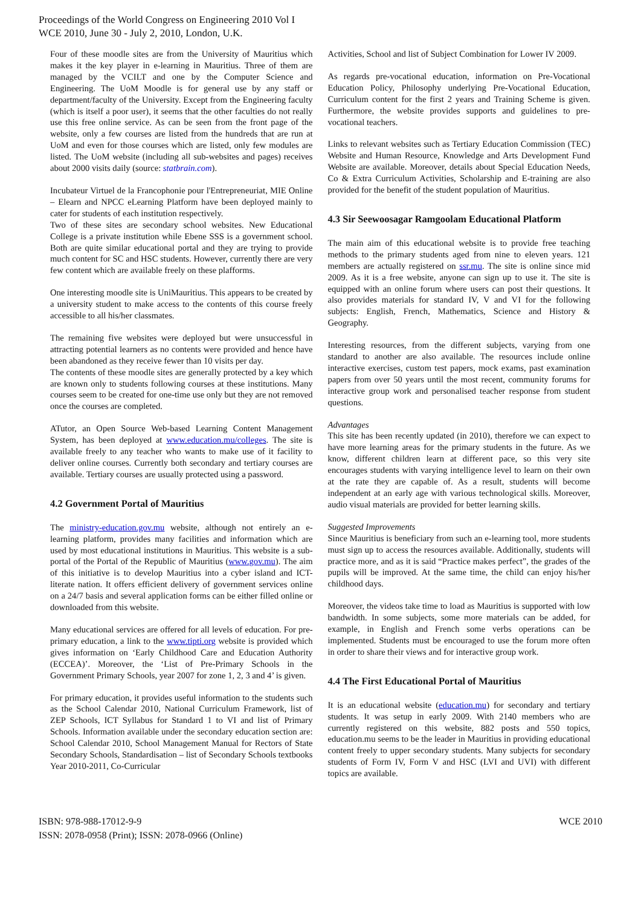Proceedings of the World Congress on Engineering 2010 Vol I
WCE 2010, June 30 - July 2, 2010, London, U.K.
Four of these moodle sites are from the University of Mauritius which makes it the key player in e-learning in Mauritius. Three of them are managed by the VCILT and one by the Computer Science and Engineering. The UoM Moodle is for general use by any staff or department/faculty of the University. Except from the Engineering faculty (which is itself a poor user), it seems that the other faculties do not really use this free online service. As can be seen from the front page of the website, only a few courses are listed from the hundreds that are run at UoM and even for those courses which are listed, only few modules are listed. The UoM website (including all sub-websites and pages) receives about 2000 visits daily (source: statbrain.com).
Incubateur Virtuel de la Francophonie pour l'Entrepreneuriat, MIE Online – Elearn and NPCC eLearning Platform have been deployed mainly to cater for students of each institution respectively.
Two of these sites are secondary school websites. New Educational College is a private institution while Ebene SSS is a government school. Both are quite similar educational portal and they are trying to provide much content for SC and HSC students. However, currently there are very few content which are available freely on these plafforms.
One interesting moodle site is UniMauritius. This appears to be created by a university student to make access to the contents of this course freely accessible to all his/her classmates.
The remaining five websites were deployed but were unsuccessful in attracting potential learners as no contents were provided and hence have been abandoned as they receive fewer than 10 visits per day.
The contents of these moodle sites are generally protected by a key which are known only to students following courses at these institutions. Many courses seem to be created for one-time use only but they are not removed once the courses are completed.
ATutor, an Open Source Web-based Learning Content Management System, has been deployed at www.education.mu/colleges. The site is available freely to any teacher who wants to make use of it facility to deliver online courses. Currently both secondary and tertiary courses are available. Tertiary courses are usually protected using a password.
4.2 Government Portal of Mauritius
The ministry-education.gov.mu website, although not entirely an e-learning platform, provides many facilities and information which are used by most educational institutions in Mauritius. This website is a sub-portal of the Portal of the Republic of Mauritius (www.gov.mu). The aim of this initiative is to develop Mauritius into a cyber island and ICT-literate nation. It offers efficient delivery of government services online on a 24/7 basis and several application forms can be either filled online or downloaded from this website.
Many educational services are offered for all levels of education. For pre-primary education, a link to the www.tipti.org website is provided which gives information on ‘Early Childhood Care and Education Authority (ECCEA)’. Moreover, the ‘List of Pre-Primary Schools in the Government Primary Schools, year 2007 for zone 1, 2, 3 and 4’ is given.
For primary education, it provides useful information to the students such as the School Calendar 2010, National Curriculum Framework, list of ZEP Schools, ICT Syllabus for Standard 1 to VI and list of Primary Schools. Information available under the secondary education section are: School Calendar 2010, School Management Manual for Rectors of State Secondary Schools, Standardisation – list of Secondary Schools textbooks Year 2010-2011, Co-Curricular
Activities, School and list of Subject Combination for Lower IV 2009.
As regards pre-vocational education, information on Pre-Vocational Education Policy, Philosophy underlying Pre-Vocational Education, Curriculum content for the first 2 years and Training Scheme is given. Furthermore, the website provides supports and guidelines to pre-vocational teachers.
Links to relevant websites such as Tertiary Education Commission (TEC) Website and Human Resource, Knowledge and Arts Development Fund Website are available. Moreover, details about Special Education Needs, Co & Extra Curriculum Activities, Scholarship and E-training are also provided for the benefit of the student population of Mauritius.
4.3 Sir Seewoosagar Ramgoolam Educational Platform
The main aim of this educational website is to provide free teaching methods to the primary students aged from nine to eleven years. 121 members are actually registered on ssr.mu. The site is online since mid 2009. As it is a free website, anyone can sign up to use it. The site is equipped with an online forum where users can post their questions. It also provides materials for standard IV, V and VI for the following subjects: English, French, Mathematics, Science and History & Geography.
Interesting resources, from the different subjects, varying from one standard to another are also available. The resources include online interactive exercises, custom test papers, mock exams, past examination papers from over 50 years until the most recent, community forums for interactive group work and personalised teacher response from student questions.
Advantages
This site has been recently updated (in 2010), therefore we can expect to have more learning areas for the primary students in the future. As we know, different children learn at different pace, so this very site encourages students with varying intelligence level to learn on their own at the rate they are capable of. As a result, students will become independent at an early age with various technological skills. Moreover, audio visual materials are provided for better learning skills.
Suggested Improvements
Since Mauritius is beneficiary from such an e-learning tool, more students must sign up to access the resources available. Additionally, students will practice more, and as it is said “Practice makes perfect”, the grades of the pupils will be improved. At the same time, the child can enjoy his/her childhood days.
Moreover, the videos take time to load as Mauritius is supported with low bandwidth. In some subjects, some more materials can be added, for example, in English and French some verbs operations can be implemented. Students must be encouraged to use the forum more often in order to share their views and for interactive group work.
4.4 The First Educational Portal of Mauritius
It is an educational website (education.mu) for secondary and tertiary students. It was setup in early 2009. With 2140 members who are currently registered on this website, 882 posts and 550 topics, education.mu seems to be the leader in Mauritius in providing educational content freely to upper secondary students. Many subjects for secondary students of Form IV, Form V and HSC (LVI and UVI) with different topics are available.
ISBN: 978-988-17012-9-9
ISSN: 2078-0958 (Print); ISSN: 2078-0966 (Online)
WCE 2010